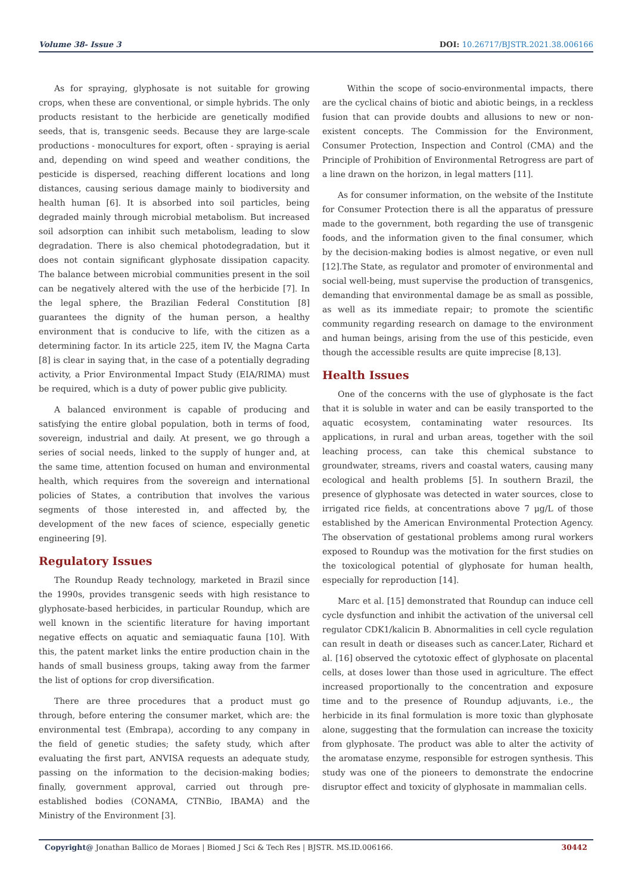Volume 38- Issue 3 DOI: 10.26717/BJSTR.2021.38.006166
As for spraying, glyphosate is not suitable for growing crops, when these are conventional, or simple hybrids. The only products resistant to the herbicide are genetically modified seeds, that is, transgenic seeds. Because they are large-scale productions - monocultures for export, often - spraying is aerial and, depending on wind speed and weather conditions, the pesticide is dispersed, reaching different locations and long distances, causing serious damage mainly to biodiversity and health human [6]. It is absorbed into soil particles, being degraded mainly through microbial metabolism. But increased soil adsorption can inhibit such metabolism, leading to slow degradation. There is also chemical photodegradation, but it does not contain significant glyphosate dissipation capacity. The balance between microbial communities present in the soil can be negatively altered with the use of the herbicide [7]. In the legal sphere, the Brazilian Federal Constitution [8] guarantees the dignity of the human person, a healthy environment that is conducive to life, with the citizen as a determining factor. In its article 225, item IV, the Magna Carta [8] is clear in saying that, in the case of a potentially degrading activity, a Prior Environmental Impact Study (EIA/RIMA) must be required, which is a duty of power public give publicity.
A balanced environment is capable of producing and satisfying the entire global population, both in terms of food, sovereign, industrial and daily. At present, we go through a series of social needs, linked to the supply of hunger and, at the same time, attention focused on human and environmental health, which requires from the sovereign and international policies of States, a contribution that involves the various segments of those interested in, and affected by, the development of the new faces of science, especially genetic engineering [9].
Regulatory Issues
The Roundup Ready technology, marketed in Brazil since the 1990s, provides transgenic seeds with high resistance to glyphosate-based herbicides, in particular Roundup, which are well known in the scientific literature for having important negative effects on aquatic and semiaquatic fauna [10]. With this, the patent market links the entire production chain in the hands of small business groups, taking away from the farmer the list of options for crop diversification.
There are three procedures that a product must go through, before entering the consumer market, which are: the environmental test (Embrapa), according to any company in the field of genetic studies; the safety study, which after evaluating the first part, ANVISA requests an adequate study, passing on the information to the decision-making bodies; finally, government approval, carried out through pre-established bodies (CONAMA, CTNBio, IBAMA) and the Ministry of the Environment [3].
Within the scope of socio-environmental impacts, there are the cyclical chains of biotic and abiotic beings, in a reckless fusion that can provide doubts and allusions to new or non-existent concepts. The Commission for the Environment, Consumer Protection, Inspection and Control (CMA) and the Principle of Prohibition of Environmental Retrogress are part of a line drawn on the horizon, in legal matters [11].
As for consumer information, on the website of the Institute for Consumer Protection there is all the apparatus of pressure made to the government, both regarding the use of transgenic foods, and the information given to the final consumer, which by the decision-making bodies is almost negative, or even null [12].The State, as regulator and promoter of environmental and social well-being, must supervise the production of transgenics, demanding that environmental damage be as small as possible, as well as its immediate repair; to promote the scientific community regarding research on damage to the environment and human beings, arising from the use of this pesticide, even though the accessible results are quite imprecise [8,13].
Health Issues
One of the concerns with the use of glyphosate is the fact that it is soluble in water and can be easily transported to the aquatic ecosystem, contaminating water resources. Its applications, in rural and urban areas, together with the soil leaching process, can take this chemical substance to groundwater, streams, rivers and coastal waters, causing many ecological and health problems [5]. In southern Brazil, the presence of glyphosate was detected in water sources, close to irrigated rice fields, at concentrations above 7 μg/L of those established by the American Environmental Protection Agency. The observation of gestational problems among rural workers exposed to Roundup was the motivation for the first studies on the toxicological potential of glyphosate for human health, especially for reproduction [14].
Marc et al. [15] demonstrated that Roundup can induce cell cycle dysfunction and inhibit the activation of the universal cell regulator CDK1/kalicin B. Abnormalities in cell cycle regulation can result in death or diseases such as cancer.Later, Richard et al. [16] observed the cytotoxic effect of glyphosate on placental cells, at doses lower than those used in agriculture. The effect increased proportionally to the concentration and exposure time and to the presence of Roundup adjuvants, i.e., the herbicide in its final formulation is more toxic than glyphosate alone, suggesting that the formulation can increase the toxicity from glyphosate. The product was able to alter the activity of the aromatase enzyme, responsible for estrogen synthesis. This study was one of the pioneers to demonstrate the endocrine disruptor effect and toxicity of glyphosate in mammalian cells.
Copyright@ Jonathan Ballico de Moraes | Biomed J Sci & Tech Res | BJSTR. MS.ID.006166. 30442